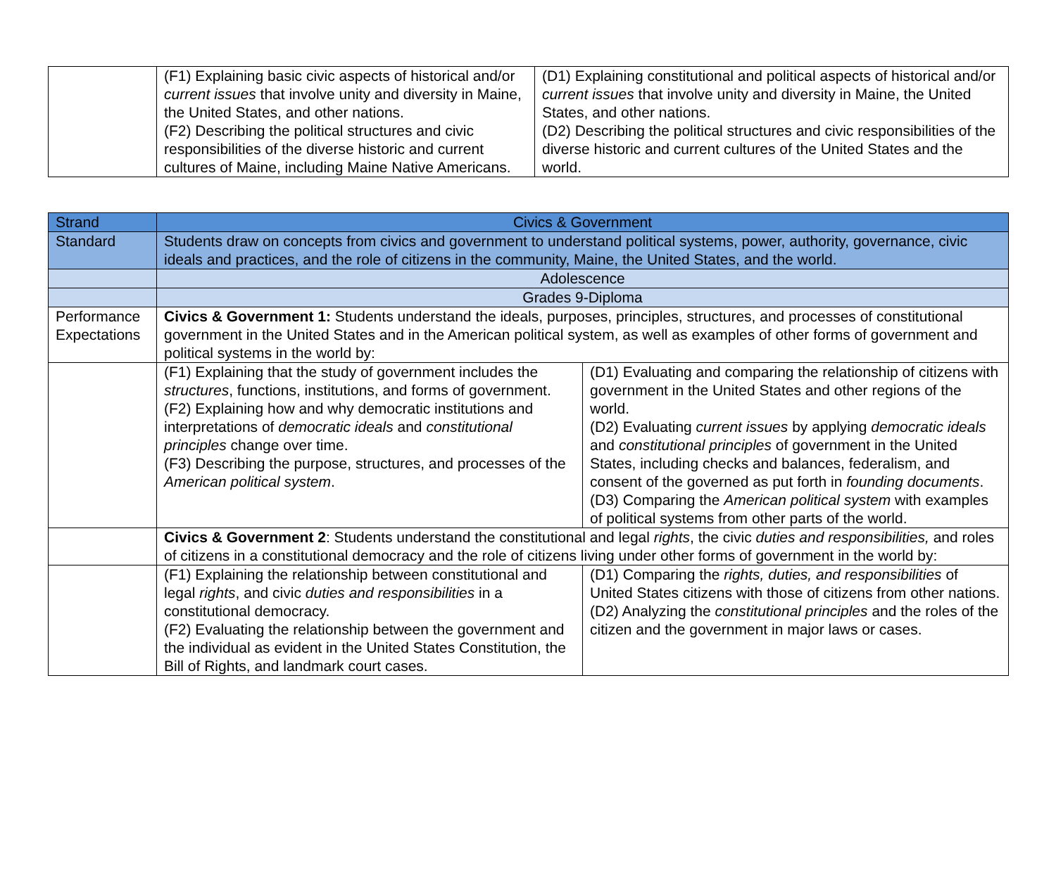| | (F1) Explaining basic civic aspects of historical and/or current issues that involve unity and diversity in Maine, the United States, and other nations. (F2) Describing the political structures and civic responsibilities of the diverse historic and current cultures of Maine, including Maine Native Americans. | (D1) Explaining constitutional and political aspects of historical and/or current issues that involve unity and diversity in Maine, the United States, and other nations. (D2) Describing the political structures and civic responsibilities of the diverse historic and current cultures of the United States and the world. |
| Strand | Civics & Government | |
| Standard | Students draw on concepts from civics and government to understand political systems, power, authority, governance, civic ideals and practices, and the role of citizens in the community, Maine, the United States, and the world. | |
| | Adolescence | |
| | Grades 9-Diploma | |
| Performance Expectations | Civics & Government 1: Students understand the ideals, purposes, principles, structures, and processes of constitutional government in the United States and in the American political system, as well as examples of other forms of government and political systems in the world by: | |
| | (F1) Explaining that the study of government includes the structures , functions, institutions, and forms of government. (F2) Explaining how and why democratic institutions and interpretations of democratic ideals and constitutional principles change over time. (F3) Describing the purpose, structures, and processes of the American political system . | (D1) Evaluating and comparing the relationship of citizens with government in the United States and other regions of the world. (D2) Evaluating current issues by applying democratic ideals and constitutional principles of government in the United States, including checks and balances, federalism, and consent of the governed as put forth in founding documents . (D3) Comparing the American political system with examples of political systems from other parts of the world. |
| | Civics & Government 2 : Students understand the constitutional and legal rights , the civic duties and responsibilities, and roles of citizens in a constitutional democracy and the role of citizens living under other forms of government in the world by: | |
| | (F1) Explaining the relationship between constitutional and legal rights , and civic duties and responsibilities in a constitutional democracy. (F2) Evaluating the relationship between the government and the individual as evident in the United States Constitution, the Bill of Rights, and landmark court cases. | (D1) Comparing the rights, duties, and responsibilities of United States citizens with those of citizens from other nations. (D2) Analyzing the constitutional principles and the roles of the citizen and the government in major laws or cases. |